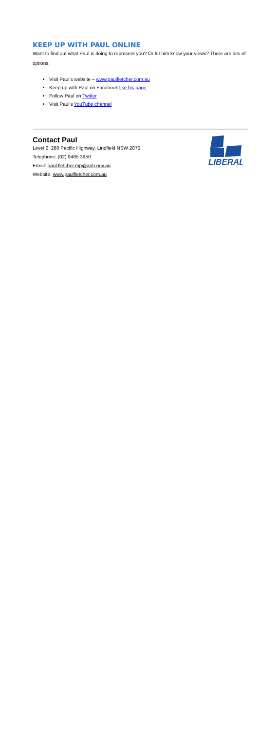KEEP UP WITH PAUL ONLINE
Want to find out what Paul is doing to represent you? Or let him know your views? There are lots of options:
Visit Paul's website – www.paulfletcher.com.au
Keep up with Paul on Facebook like his page
Follow Paul on Twitter
Visit Paul's YouTube channel
Contact Paul
Level 2, 280 Pacific Highway, Lindfield NSW 2070
Telephone: (02) 9465 3950
Email: paul.fletcher.mp@aph.gov.au
Website: www.paulfletcher.com.au
LIBERAL